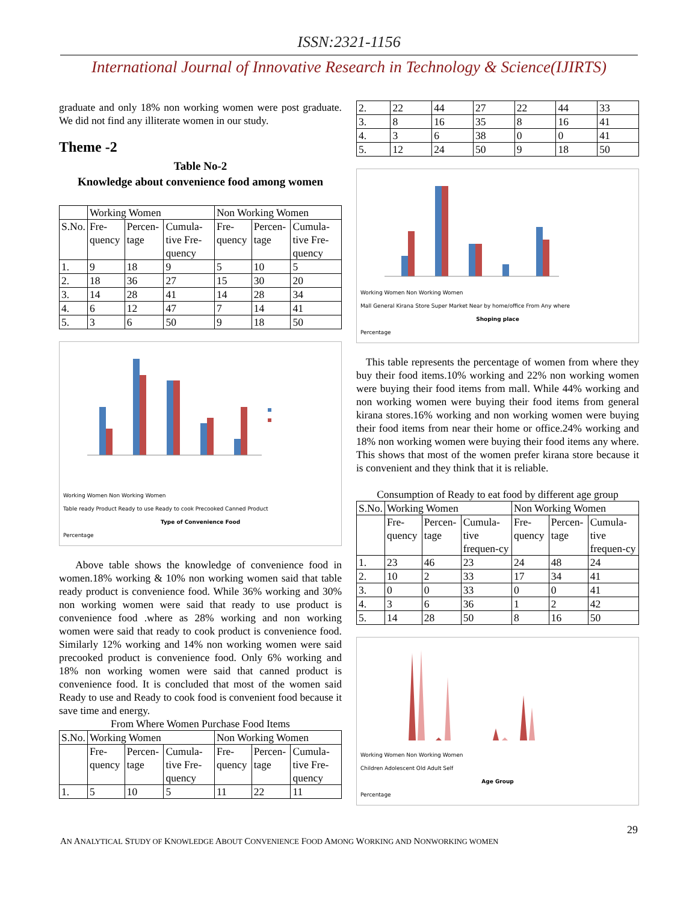ISSN:2321-1156
International Journal of Innovative Research in Technology & Science(IJIRTS)
graduate and only 18% non working women were post graduate. We did not find any illiterate women in our study.
Theme -2
Table No-2
Knowledge about convenience food among women
| | Working Women | | | Non Working Women | | |
| --- | --- | --- | --- | --- | --- | --- |
| S.No. | Fre-quency | Percen-tage | Cumula-tive Fre-quency | Fre-quency | Percen-tage | Cumula-tive Fre-quency |
| 1. | 9 | 18 | 9 | 5 | 10 | 5 |
| 2. | 18 | 36 | 27 | 15 | 30 | 20 |
| 3. | 14 | 28 | 41 | 14 | 28 | 34 |
| 4. | 6 | 12 | 47 | 7 | 14 | 41 |
| 5. | 3 | 6 | 50 | 9 | 18 | 50 |
Working Women Non Working Women
Table ready Product Ready to use Ready to cook Precooked Canned Product
Type of Convenience Food
Percentage
Above table shows the knowledge of convenience food in women.18% working & 10% non working women said that table ready product is convenience food. While 36% working and 30% non working women were said that ready to use product is convenience food .where as 28% working and non working women were said that ready to cook product is convenience food. Similarly 12% working and 14% non working women were said precooked product is convenience food. Only 6% working and 18% non working women were said that canned product is convenience food. It is concluded that most of the women said Ready to use and Ready to cook food is convenient food because it save time and energy.
From Where Women Purchase Food Items
| S.No. | Working Women | | | Non Working Women | | |
| --- | --- | --- | --- | --- | --- | --- |
| | Fre-quency | Percen-tage | Cumula-tive Fre-quency | Fre-quency | Percen-tage | Cumula-tive Fre-quency |
| 1. | 5 | 10 | 5 | 11 | 22 | 11 |
| 2. | 22 | 44 | 27 | 22 | 44 | 33 |
| 3. | 8 | 16 | 35 | 8 | 16 | 41 |
| 4. | 3 | 6 | 38 | 0 | 0 | 41 |
| 5. | 12 | 24 | 50 | 9 | 18 | 50 |
Working Women Non Working Women
Mall General Kirana Store Super Market Near by home/office From Any where
Shoping place
Percentage
This table represents the percentage of women from where they buy their food items.10% working and 22% non working women were buying their food items from mall. While 44% working and non working women were buying their food items from general kirana stores.16% working and non working women were buying their food items from near their home or office.24% working and 18% non working women were buying their food items any where. This shows that most of the women prefer kirana store because it is convenient and they think that it is reliable.
Consumption of Ready to eat food by different age group
| S.No. | Working Women | | | Non Working Women | | |
| --- | --- | --- | --- | --- | --- | --- |
| | Fre-quency | Percen-tage | Cumula-tive frequen-cy | Fre-quency | Percen-tage | Cumula-tive frequen-cy |
| 1. | 23 | 46 | 23 | 24 | 48 | 24 |
| 2. | 10 | 2 | 33 | 17 | 34 | 41 |
| 3. | 0 | 0 | 33 | 0 | 0 | 41 |
| 4. | 3 | 6 | 36 | 1 | 2 | 42 |
| 5. | 14 | 28 | 50 | 8 | 16 | 50 |
Working Women Non Working Women
Children Adolescent Old Adult Self
Age Group
Percentage
29
AN ANALYTICAL STUDY OF KNOWLEDGE ABOUT CONVENIENCE FOOD AMONG WORKING AND NONWORKING WOMEN